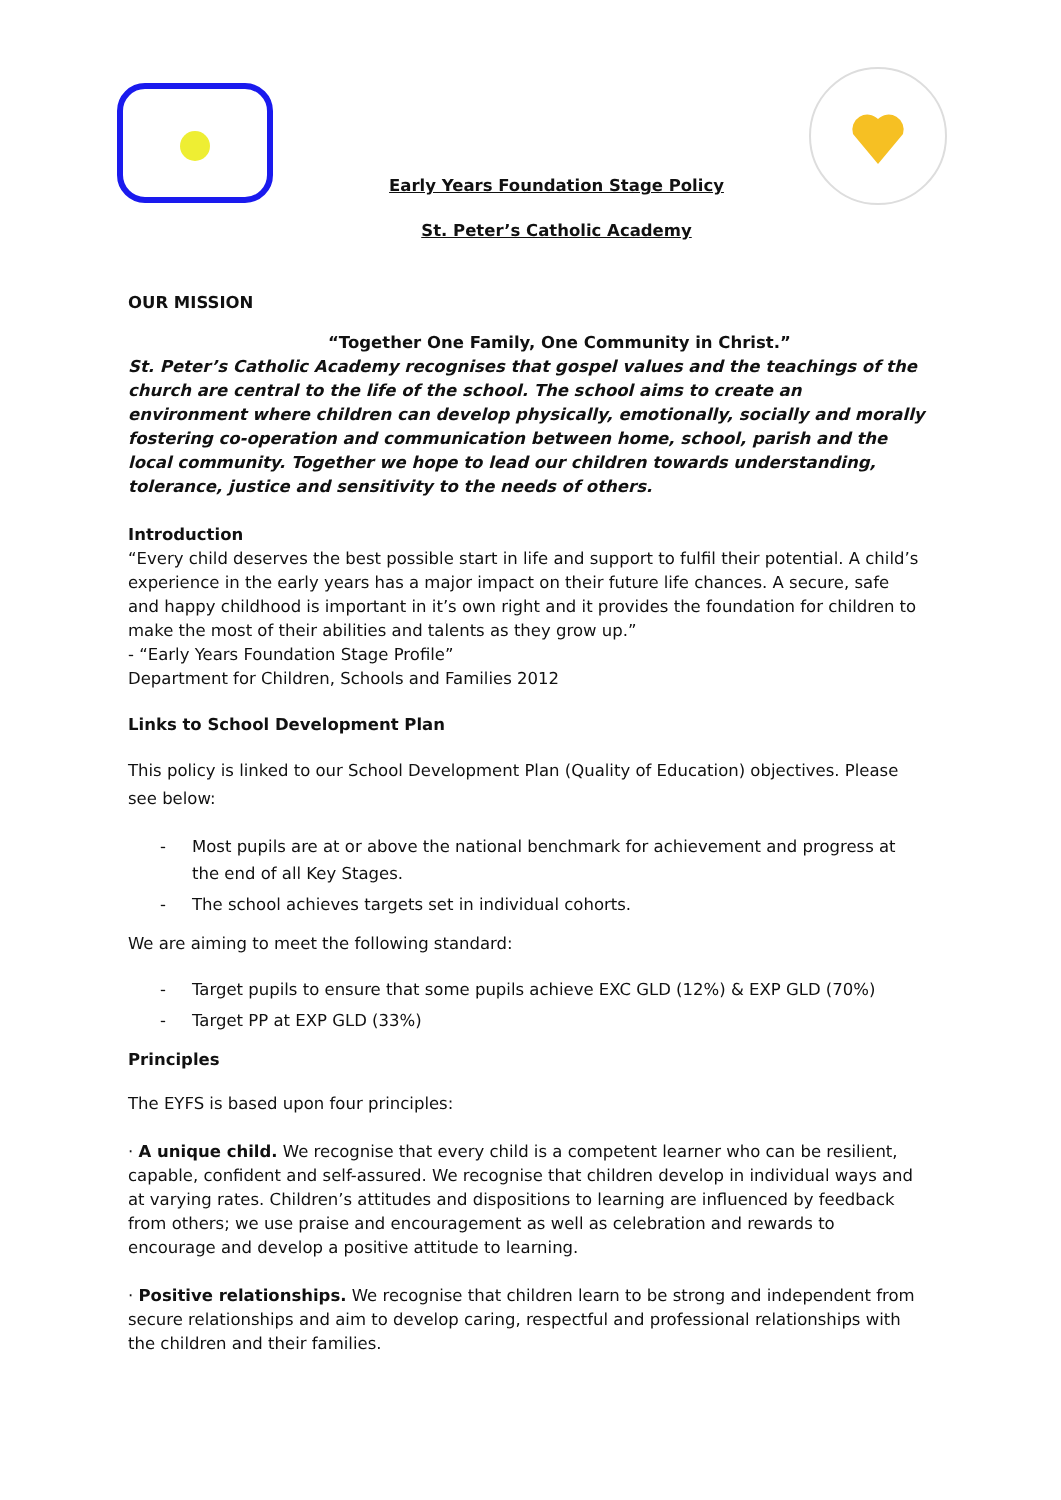Early Years Foundation Stage Policy
St. Peter’s Catholic Academy
OUR MISSION
“Together One Family, One Community in Christ.”
St. Peter’s Catholic Academy recognises that gospel values and the teachings of the church are central to the life of the school. The school aims to create an environment where children can develop physically, emotionally, socially and morally fostering co-operation and communication between home, school, parish and the local community. Together we hope to lead our children towards understanding, tolerance, justice and sensitivity to the needs of others.
Introduction
“Every child deserves the best possible start in life and support to fulfil their potential. A child’s experience in the early years has a major impact on their future life chances. A secure, safe and happy childhood is important in it’s own right and it provides the foundation for children to make the most of their abilities and talents as they grow up.”
- “Early Years Foundation Stage Profile”
Department for Children, Schools and Families 2012
Links to School Development Plan
This policy is linked to our School Development Plan (Quality of Education) objectives. Please see below:
- Most pupils are at or above the national benchmark for achievement and progress at the end of all Key Stages.
- The school achieves targets set in individual cohorts.
We are aiming to meet the following standard:
- Target pupils to ensure that some pupils achieve EXC GLD (12%) & EXP GLD (70%)
- Target PP at EXP GLD (33%)
Principles
The EYFS is based upon four principles:
· A unique child. We recognise that every child is a competent learner who can be resilient, capable, confident and self-assured. We recognise that children develop in individual ways and at varying rates. Children’s attitudes and dispositions to learning are influenced by feedback from others; we use praise and encouragement as well as celebration and rewards to encourage and develop a positive attitude to learning.
· Positive relationships. We recognise that children learn to be strong and independent from secure relationships and aim to develop caring, respectful and professional relationships with the children and their families.